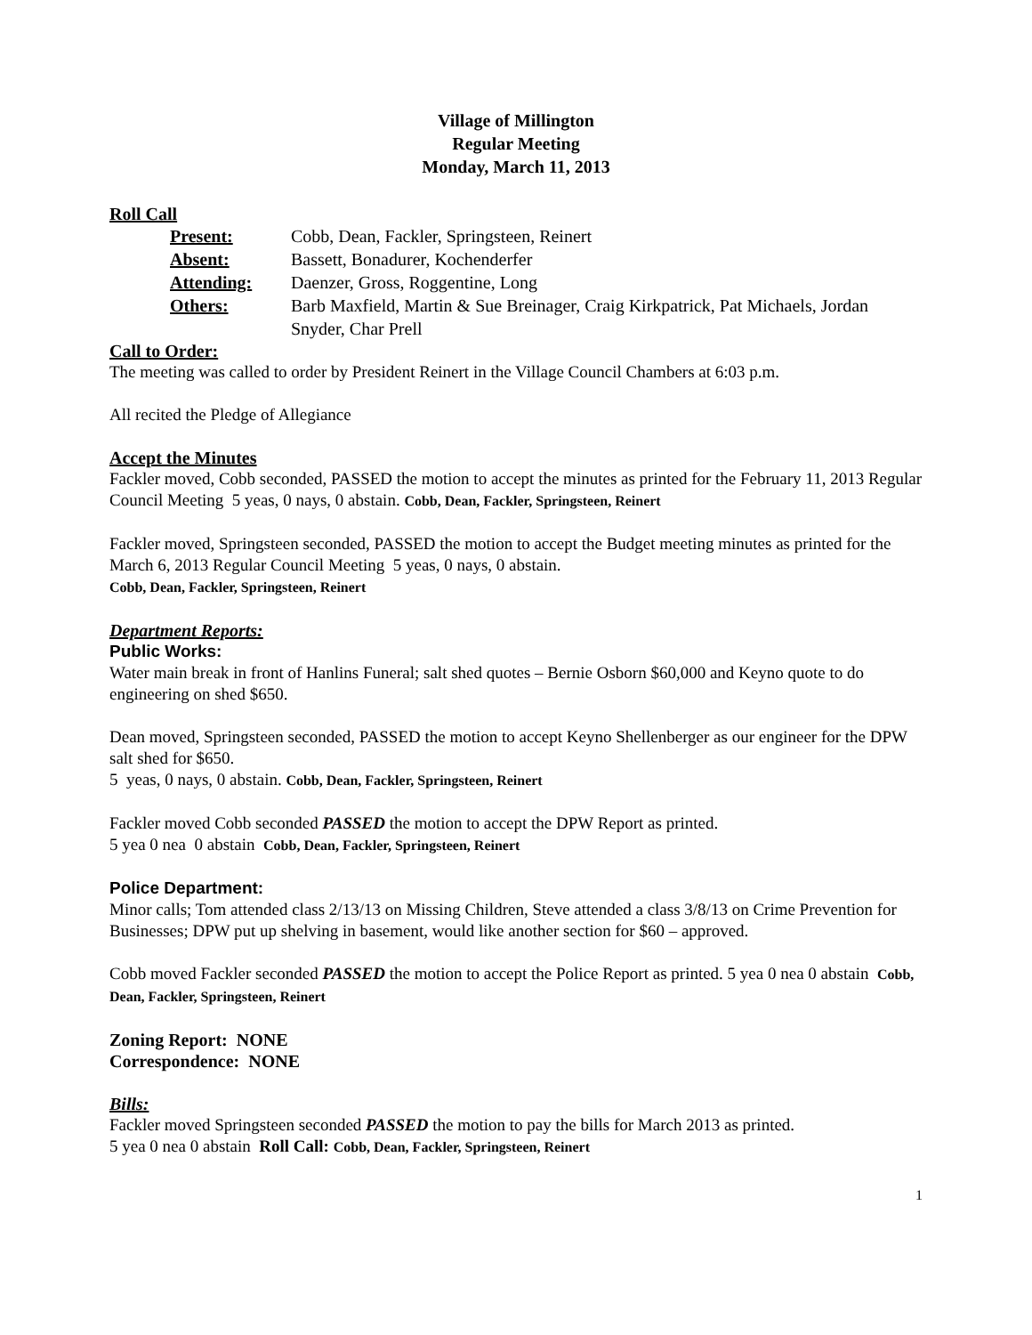Village of Millington
Regular Meeting
Monday, March 11, 2013
Roll Call
Present: Cobb, Dean, Fackler, Springsteen, Reinert Absent: Bassett, Bonadurer, Kochenderfer Attending: Daenzer, Gross, Roggentine, Long Others: Barb Maxfield, Martin & Sue Breinager, Craig Kirkpatrick, Pat Michaels, Jordan Snyder, Char Prell
Call to Order:
The meeting was called to order by President Reinert in the Village Council Chambers at 6:03 p.m.
All recited the Pledge of Allegiance
Accept the Minutes
Fackler moved, Cobb seconded, PASSED the motion to accept the minutes as printed for the February 11, 2013 Regular Council Meeting 5 yeas, 0 nays, 0 abstain. Cobb, Dean, Fackler, Springsteen, Reinert
Fackler moved, Springsteen seconded, PASSED the motion to accept the Budget meeting minutes as printed for the March 6, 2013 Regular Council Meeting 5 yeas, 0 nays, 0 abstain.
Cobb, Dean, Fackler, Springsteen, Reinert
Department Reports:
Public Works:
Water main break in front of Hanlins Funeral; salt shed quotes – Bernie Osborn $60,000 and Keyno quote to do engineering on shed $650.
Dean moved, Springsteen seconded, PASSED the motion to accept Keyno Shellenberger as our engineer for the DPW salt shed for $650.
5 yeas, 0 nays, 0 abstain. Cobb, Dean, Fackler, Springsteen, Reinert
Fackler moved Cobb seconded PASSED the motion to accept the DPW Report as printed.
5 yea 0 nea 0 abstain Cobb, Dean, Fackler, Springsteen, Reinert
Police Department:
Minor calls; Tom attended class 2/13/13 on Missing Children, Steve attended a class 3/8/13 on Crime Prevention for Businesses; DPW put up shelving in basement, would like another section for $60 – approved.
Cobb moved Fackler seconded PASSED the motion to accept the Police Report as printed. 5 yea 0 nea 0 abstain Cobb, Dean, Fackler, Springsteen, Reinert
Zoning Report: NONE
Correspondence: NONE
Bills:
Fackler moved Springsteen seconded PASSED the motion to pay the bills for March 2013 as printed.
5 yea 0 nea 0 abstain Roll Call: Cobb, Dean, Fackler, Springsteen, Reinert
1